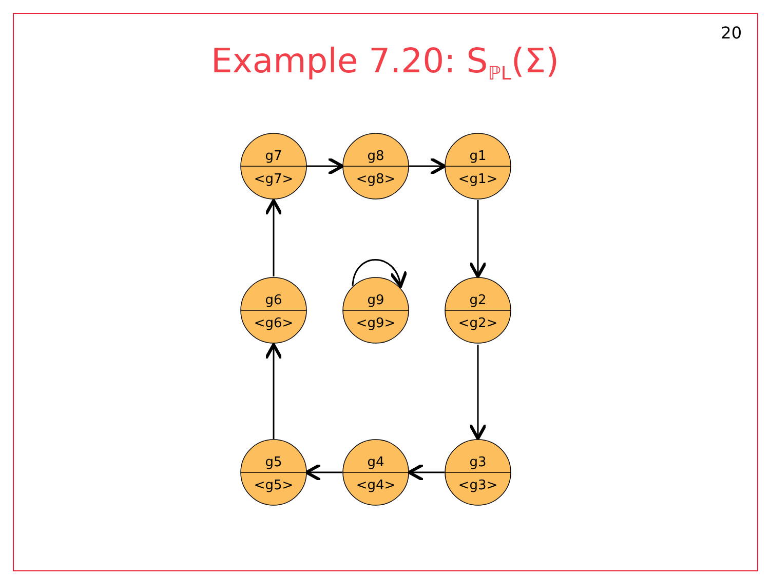20
Example 7.20: S<sub>ℙL</sub>(Σ)
g7
<g7>
g8
<g8>
g1
<g1>
g6
<g6>
g9
<g9>
g2
<g2>
g5
<g5>
g4
<g4>
g3
<g3>